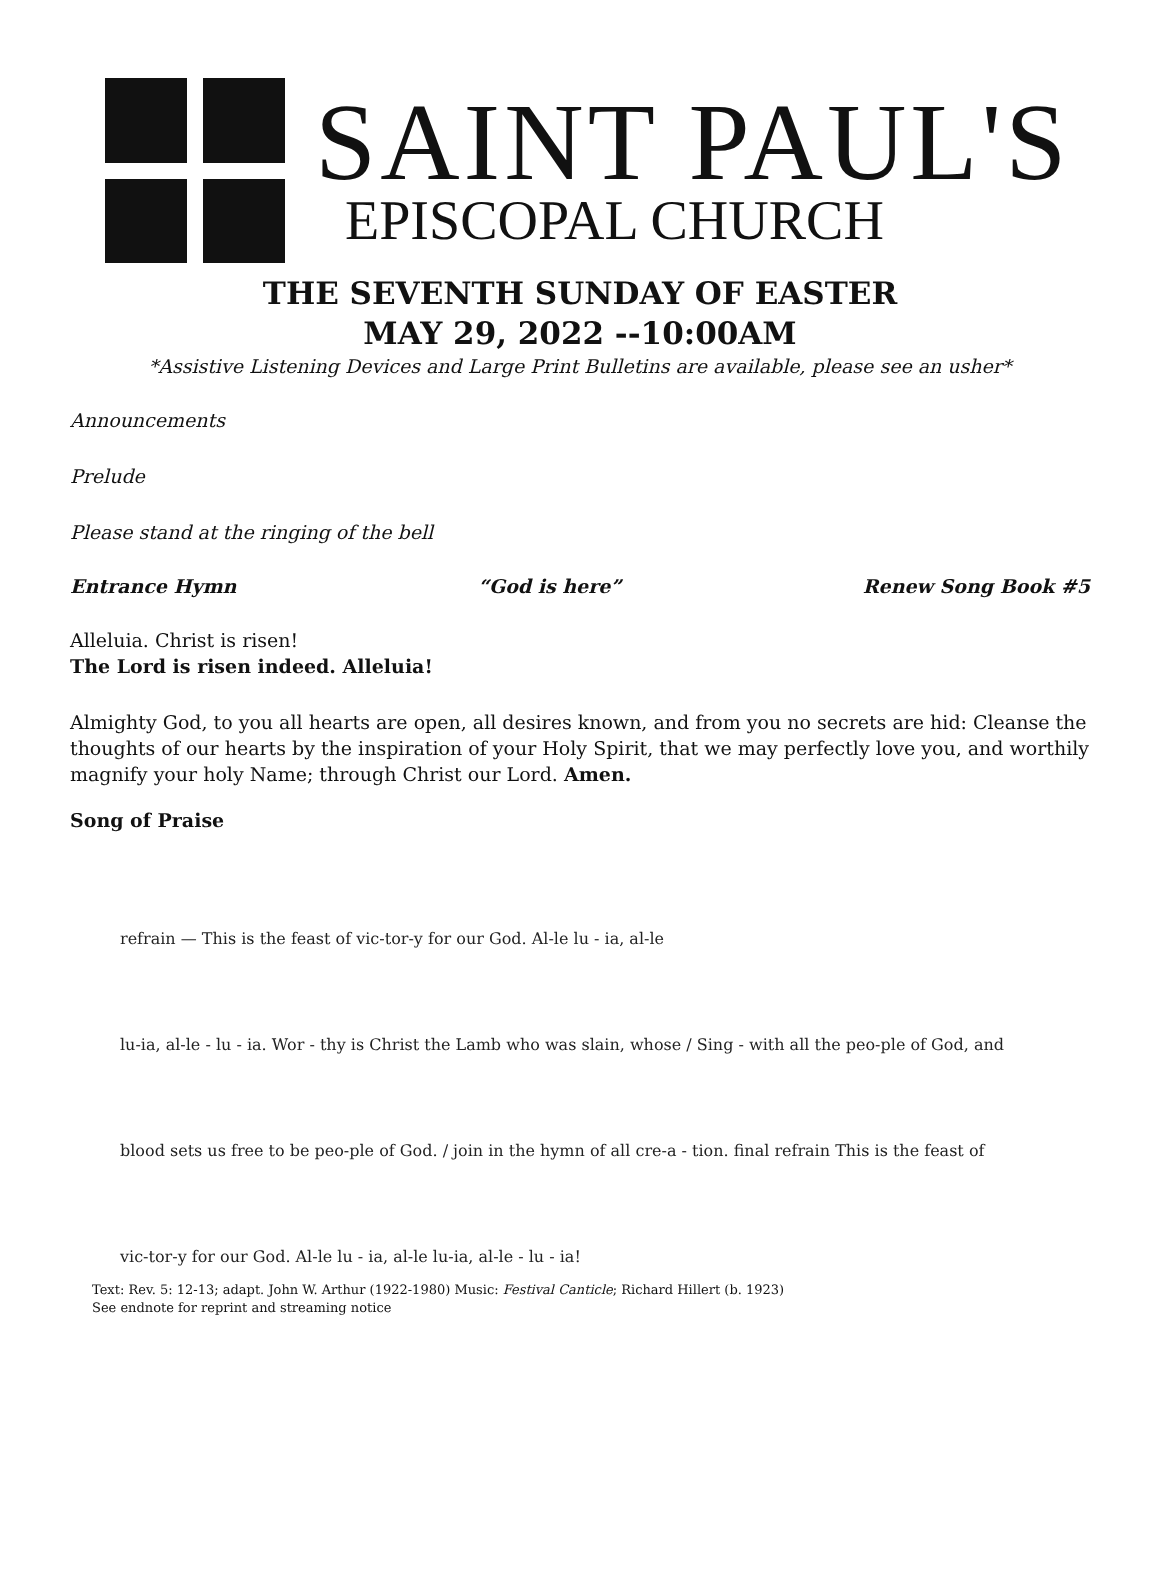SAINT PAUL'S
EPISCOPAL CHURCH
THE SEVENTH SUNDAY OF EASTER
MAY 29, 2022 --10:00AM
*Assistive Listening Devices and Large Print Bulletins are available, please see an usher*
Announcements
Prelude
Please stand at the ringing of the bell
Entrance Hymn “God is here” Renew Song Book #5
Alleluia. Christ is risen!
The Lord is risen indeed. Alleluia!
Almighty God, to you all hearts are open, all desires known, and from you no secrets are hid: Cleanse the thoughts of our hearts by the inspiration of your Holy Spirit, that we may perfectly love you, and worthily magnify your holy Name; through Christ our Lord. Amen.
Song of Praise
refrain — This is the feast of vic-tor-y for our God. Al-le lu - ia, al-le
lu-ia, al-le - lu - ia. Wor - thy is Christ the Lamb who was slain, whose / Sing - with all the peo-ple of God, and
blood sets us free to be peo-ple of God. / join in the hymn of all cre-a - tion. final refrain This is the feast of
vic-tor-y for our God. Al-le lu - ia, al-le lu-ia, al-le - lu - ia!
Text: Rev. 5: 12-13; adapt. John W. Arthur (1922-1980) Music: Festival Canticle; Richard Hillert (b. 1923)
See endnote for reprint and streaming notice